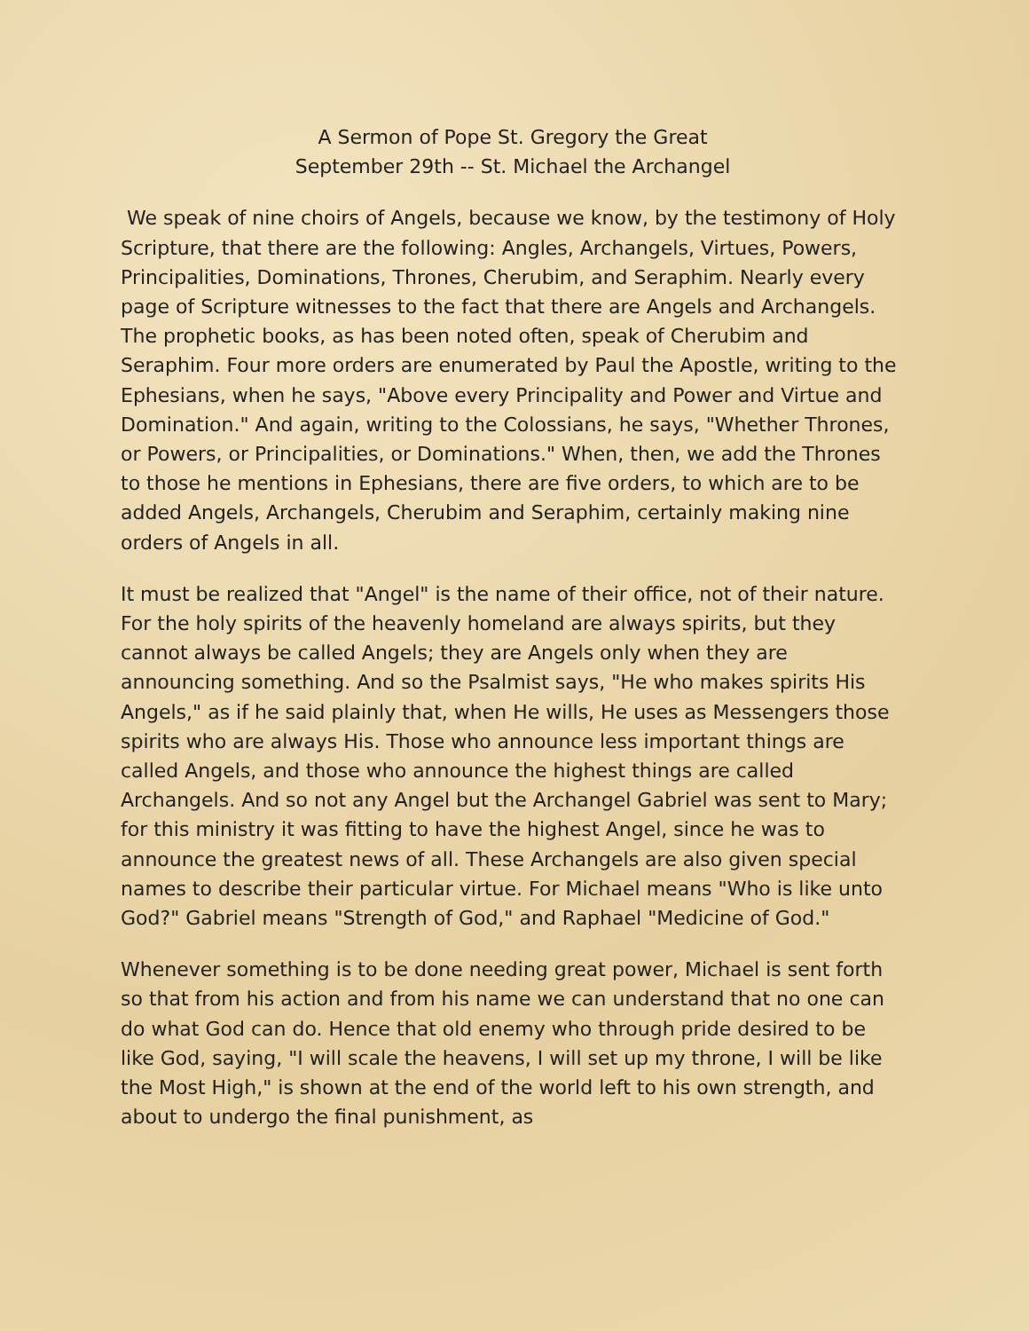A Sermon of Pope St. Gregory the Great
September 29th -- St. Michael the Archangel
We speak of nine choirs of Angels, because we know, by the testimony of Holy Scripture, that there are the following: Angles, Archangels, Virtues, Powers, Principalities, Dominations, Thrones, Cherubim, and Seraphim. Nearly every page of Scripture witnesses to the fact that there are Angels and Archangels. The prophetic books, as has been noted often, speak of Cherubim and Seraphim. Four more orders are enumerated by Paul the Apostle, writing to the Ephesians, when he says, "Above every Principality and Power and Virtue and Domination." And again, writing to the Colossians, he says, "Whether Thrones, or Powers, or Principalities, or Dominations." When, then, we add the Thrones to those he mentions in Ephesians, there are five orders, to which are to be added Angels, Archangels, Cherubim and Seraphim, certainly making nine orders of Angels in all.
It must be realized that "Angel" is the name of their office, not of their nature. For the holy spirits of the heavenly homeland are always spirits, but they cannot always be called Angels; they are Angels only when they are announcing something. And so the Psalmist says, "He who makes spirits His Angels," as if he said plainly that, when He wills, He uses as Messengers those spirits who are always His. Those who announce less important things are called Angels, and those who announce the highest things are called Archangels. And so not any Angel but the Archangel Gabriel was sent to Mary; for this ministry it was fitting to have the highest Angel, since he was to announce the greatest news of all. These Archangels are also given special names to describe their particular virtue. For Michael means "Who is like unto God?" Gabriel means "Strength of God," and Raphael "Medicine of God."
Whenever something is to be done needing great power, Michael is sent forth so that from his action and from his name we can understand that no one can do what God can do. Hence that old enemy who through pride desired to be like God, saying, "I will scale the heavens, I will set up my throne, I will be like the Most High," is shown at the end of the world left to his own strength, and about to undergo the final punishment, as